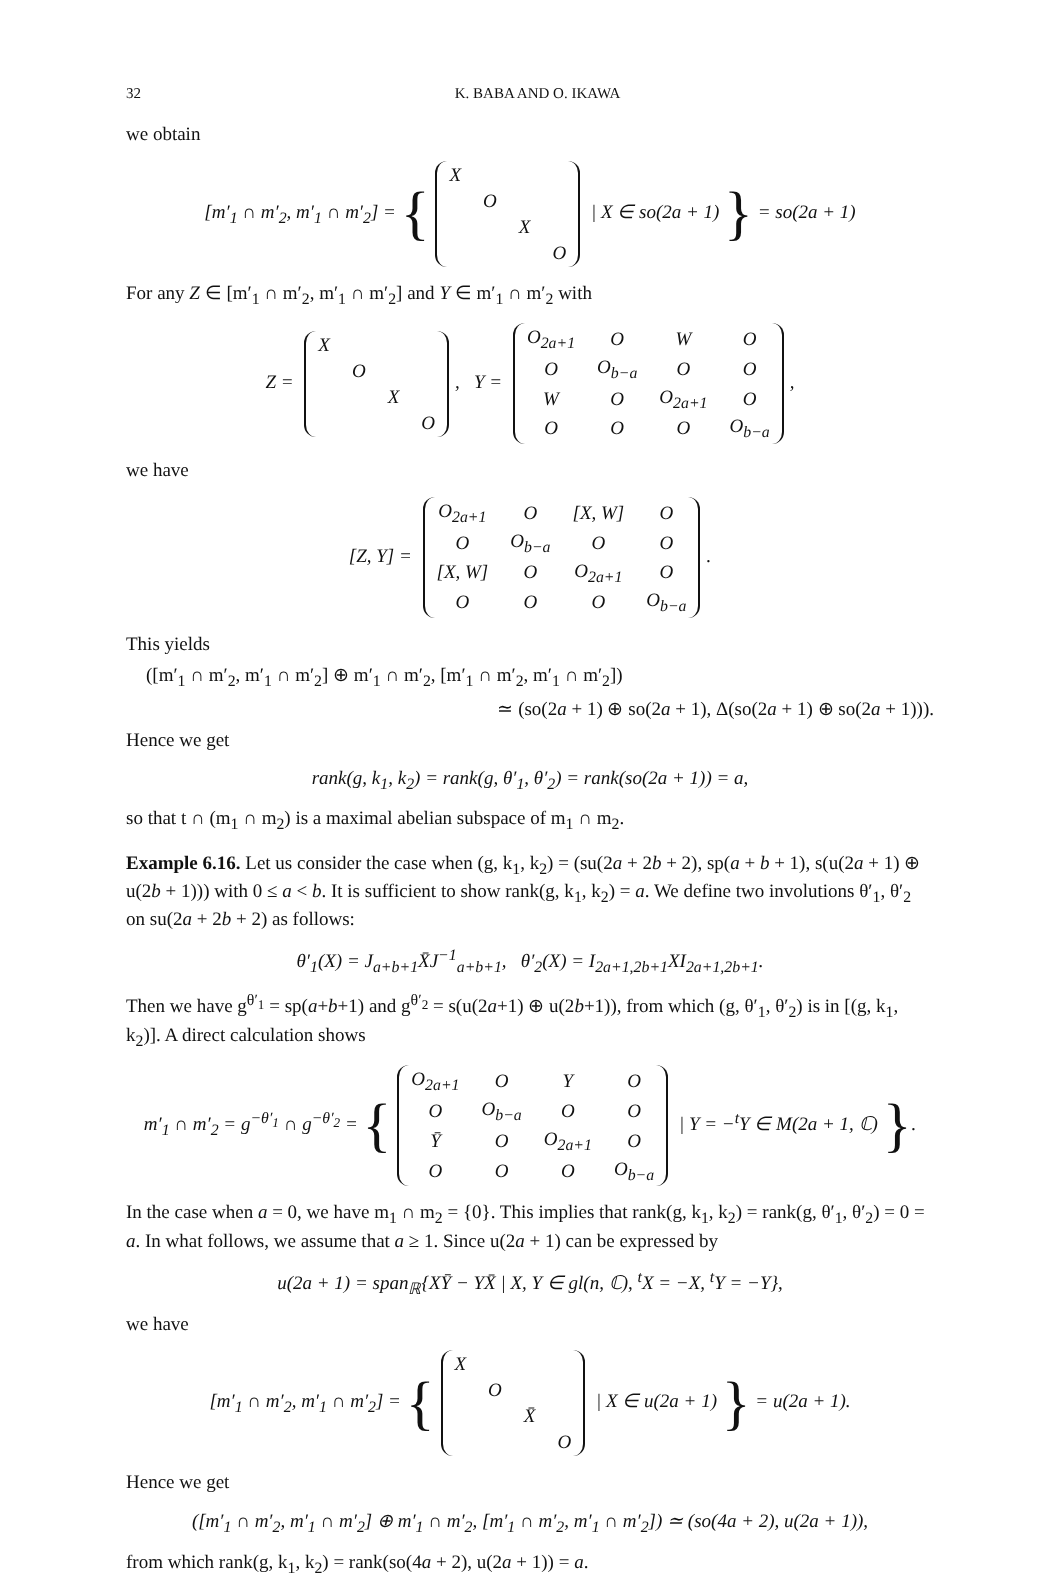32 K. BABA AND O. IKAWA
we obtain
[m′<sub>1</sub> ∩ m′<sub>2</sub>, m′<sub>1</sub> ∩ m′<sub>2</sub>] = {
| X | | | |
| | O | | |
| | | X | |
| | | | O |
| X ∈ so(2a + 1) } = so(2a + 1)
For any Z ∈ [m′<sub>1</sub> ∩ m′<sub>2</sub>, m′<sub>1</sub> ∩ m′<sub>2</sub>] and Y ∈ m′<sub>1</sub> ∩ m′<sub>2</sub> with
Z =
| X | | | |
| | O | | |
| | | X | |
| | | | O |
, Y =
| O<sub>2a+1</sub> | O | W | O |
| O | O<sub>b−a</sub> | O | O |
| W | O | O<sub>2a+1</sub> | O |
| O | O | O | O<sub>b−a</sub> |
,
we have
[Z, Y] =
| O<sub>2a+1</sub> | O | [X, W] | O |
| O | O<sub>b−a</sub> | O | O |
| [X, W] | O | O<sub>2a+1</sub> | O |
| O | O | O | O<sub>b−a</sub> |
.
This yields
([m′<sub>1</sub> ∩ m′<sub>2</sub>, m′<sub>1</sub> ∩ m′<sub>2</sub>] ⊕ m′<sub>1</sub> ∩ m′<sub>2</sub>, [m′<sub>1</sub> ∩ m′<sub>2</sub>, m′<sub>1</sub> ∩ m′<sub>2</sub>])
≃ (so(2a + 1) ⊕ so(2a + 1), Δ(so(2a + 1) ⊕ so(2a + 1))).
Hence we get
rank(g, k<sub>1</sub>, k<sub>2</sub>) = rank(g, θ′<sub>1</sub>, θ′<sub>2</sub>) = rank(so(2a + 1)) = a,
so that t ∩ (m<sub>1</sub> ∩ m<sub>2</sub>) is a maximal abelian subspace of m<sub>1</sub> ∩ m<sub>2</sub>.
Example 6.16. Let us consider the case when (g, k<sub>1</sub>, k<sub>2</sub>) = (su(2a + 2b + 2), sp(a + b + 1), s(u(2a + 1) ⊕ u(2b + 1))) with 0 ≤ a < b. It is sufficient to show rank(g, k<sub>1</sub>, k<sub>2</sub>) = a. We define two involutions θ′<sub>1</sub>, θ′<sub>2</sub> on su(2a + 2b + 2) as follows:
θ′<sub>1</sub>(X) = J<sub>a+b+1</sub>X̄J<sup>−1</sup><sub>a+b+1</sub>, θ′<sub>2</sub>(X) = I<sub>2a+1,2b+1</sub>XI<sub>2a+1,2b+1</sub>.
Then we have g<sup>θ′<sub>1</sub></sup> = sp(a+b+1) and g<sup>θ′<sub>2</sub></sup> = s(u(2a+1) ⊕ u(2b+1)), from which (g, θ′<sub>1</sub>, θ′<sub>2</sub>) is in [(g, k<sub>1</sub>, k<sub>2</sub>)]. A direct calculation shows
m′<sub>1</sub> ∩ m′<sub>2</sub> = g<sup>−θ′<sub>1</sub></sup> ∩ g<sup>−θ′<sub>2</sub></sup> = {
| O<sub>2a+1</sub> | O | Y | O |
| O | O<sub>b−a</sub> | O | O |
| Ȳ | O | O<sub>2a+1</sub> | O |
| O | O | O | O<sub>b−a</sub> |
| Y = −<sup>t</sup>Y ∈ M(2a + 1, ℂ) }.
In the case when a = 0, we have m<sub>1</sub> ∩ m<sub>2</sub> = {0}. This implies that rank(g, k<sub>1</sub>, k<sub>2</sub>) = rank(g, θ′<sub>1</sub>, θ′<sub>2</sub>) = 0 = a. In what follows, we assume that a ≥ 1. Since u(2a + 1) can be expressed by
u(2a + 1) = span<sub>ℝ</sub>{XȲ − YX̄ | X, Y ∈ gl(n, ℂ), <sup>t</sup>X = −X, <sup>t</sup>Y = −Y},
we have
[m′<sub>1</sub> ∩ m′<sub>2</sub>, m′<sub>1</sub> ∩ m′<sub>2</sub>] = {
| X | | | |
| | O | | |
| | | X̄ | |
| | | | O |
| X ∈ u(2a + 1) } = u(2a + 1).
Hence we get
([m′<sub>1</sub> ∩ m′<sub>2</sub>, m′<sub>1</sub> ∩ m′<sub>2</sub>] ⊕ m′<sub>1</sub> ∩ m′<sub>2</sub>, [m′<sub>1</sub> ∩ m′<sub>2</sub>, m′<sub>1</sub> ∩ m′<sub>2</sub>]) ≃ (so(4a + 2), u(2a + 1)),
from which rank(g, k<sub>1</sub>, k<sub>2</sub>) = rank(so(4a + 2), u(2a + 1)) = a.